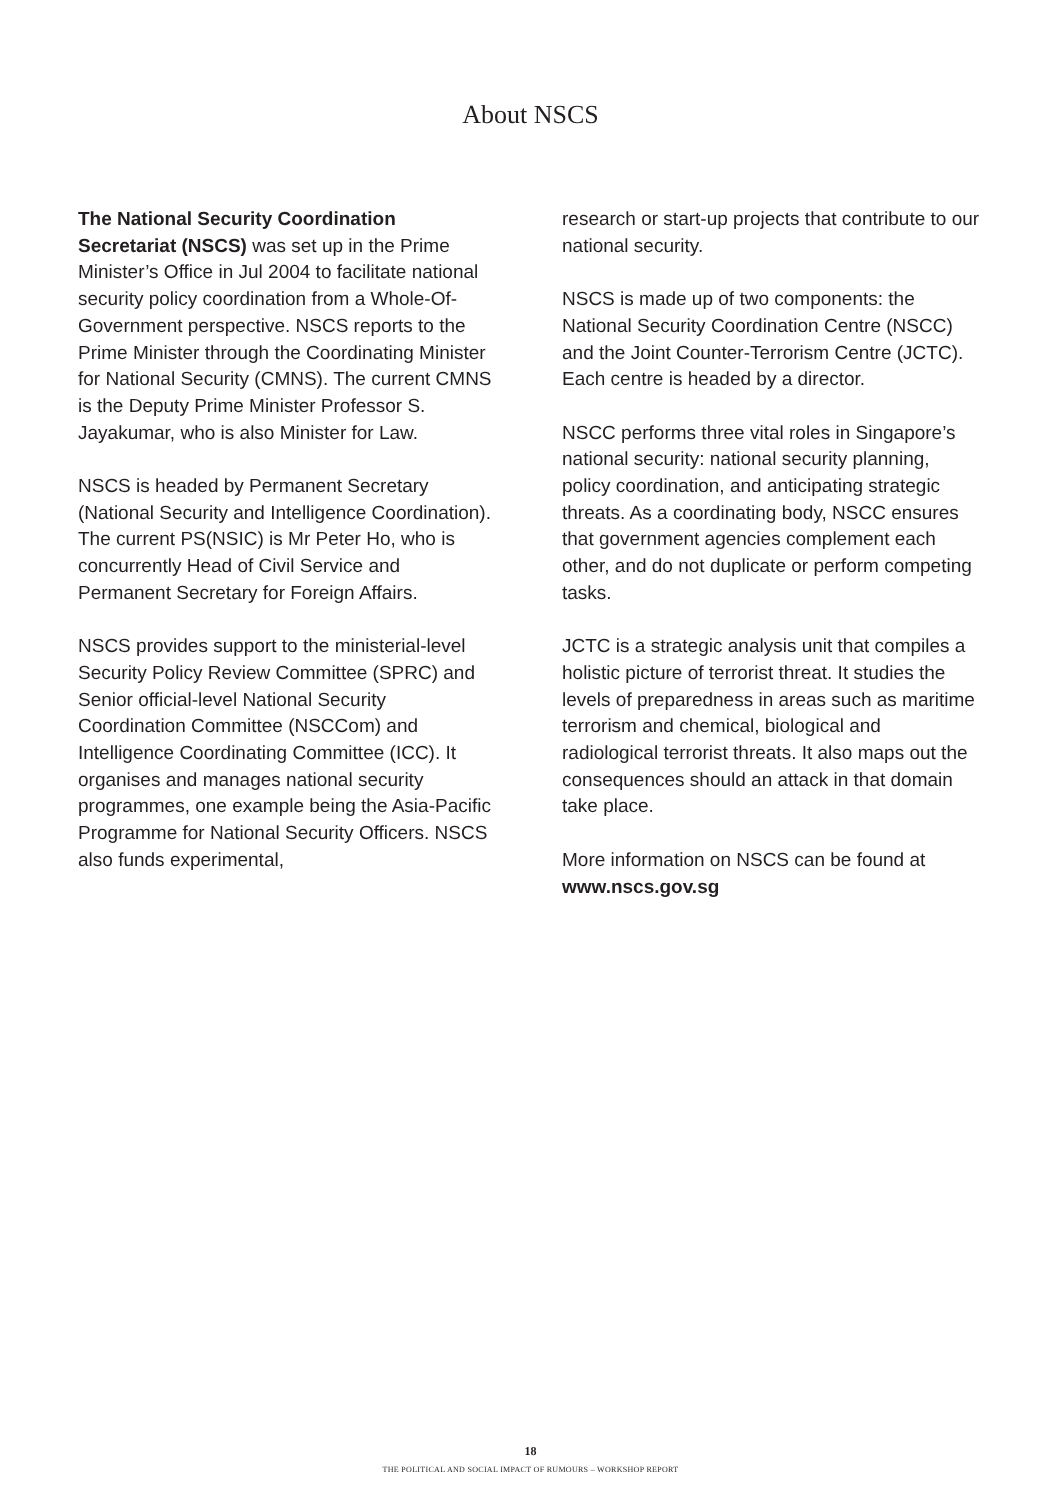About NSCS
The National Security Coordination Secretariat (NSCS) was set up in the Prime Minister’s Office in Jul 2004 to facilitate national security policy coordination from a Whole-Of-Government perspective. NSCS reports to the Prime Minister through the Coordinating Minister for National Security (CMNS). The current CMNS is the Deputy Prime Minister Professor S. Jayakumar, who is also Minister for Law.
NSCS is headed by Permanent Secretary (National Security and Intelligence Coordination). The current PS(NSIC) is Mr Peter Ho, who is concurrently Head of Civil Service and Permanent Secretary for Foreign Affairs.
NSCS provides support to the ministerial-level Security Policy Review Committee (SPRC) and Senior official-level National Security Coordination Committee (NSCCom) and Intelligence Coordinating Committee (ICC). It organises and manages national security programmes, one example being the Asia-Pacific Programme for National Security Officers. NSCS also funds experimental,
research or start-up projects that contribute to our national security.
NSCS is made up of two components: the National Security Coordination Centre (NSCC) and the Joint Counter-Terrorism Centre (JCTC). Each centre is headed by a director.
NSCC performs three vital roles in Singapore’s national security: national security planning, policy coordination, and anticipating strategic threats. As a coordinating body, NSCC ensures that government agencies complement each other, and do not duplicate or perform competing tasks.
JCTC is a strategic analysis unit that compiles a holistic picture of terrorist threat. It studies the levels of preparedness in areas such as maritime terrorism and chemical, biological and radiological terrorist threats. It also maps out the consequences should an attack in that domain take place.
More information on NSCS can be found at www.nscs.gov.sg
18
THE POLITICAL AND SOCIAL IMPACT OF RUMOURS – WORKSHOP REPORT